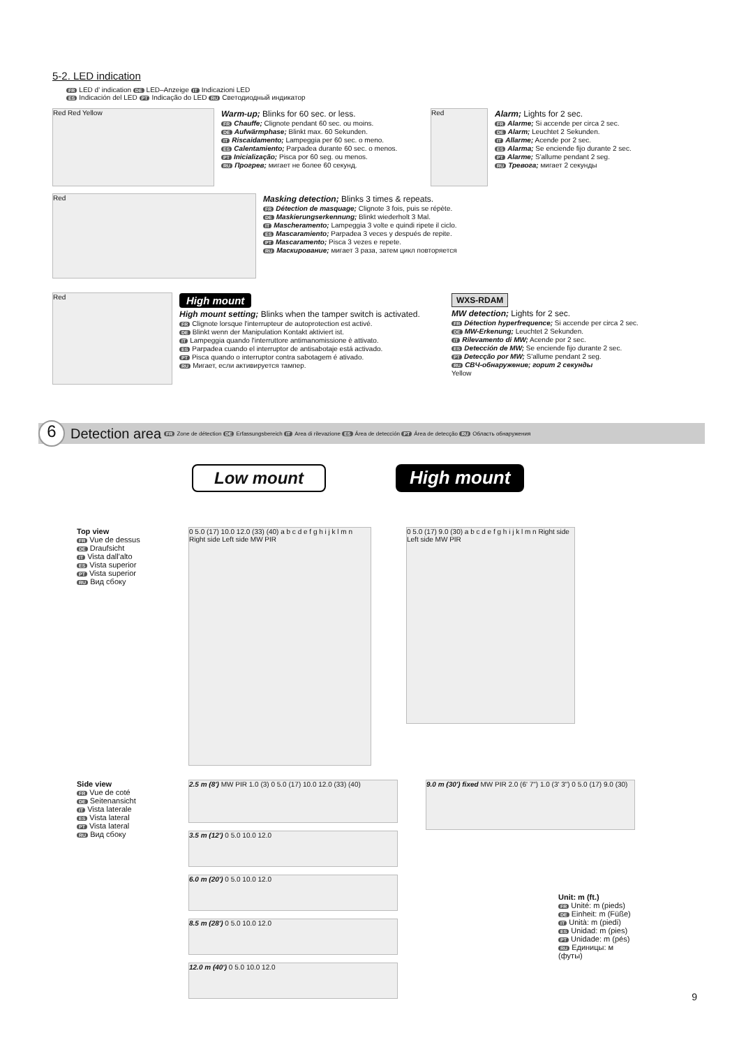5-2. LED indication
FR LED d' indication DE LED–Anzeige IT Indicazioni LED
ES Indicación del LED PT Indicação do LED RU Светодиодный индикатор
Red Red Yellow
Warm-up; Blinks for 60 sec. or less.
FR Chauffe; Clignote pendant 60 sec. ou moins.
DE Aufwärmphase; Blinkt max. 60 Sekunden.
IT Riscaidamento; Lampeggia per 60 sec. o meno.
ES Calentamiento; Parpadea durante 60 sec. o menos.
PT Inicialização; Pisca por 60 seg. ou menos.
RU Прогрев; мигает не более 60 секунд.
Red
Alarm; Lights for 2 sec.
FR Alarme; Si accende per circa 2 sec.
DE Alarm; Leuchtet 2 Sekunden.
IT Allarme; Acende por 2 sec.
ES Alarma; Se enciende fijo durante 2 sec.
PT Alarme; S'allume pendant 2 seg.
RU Тревога; мигает 2 секунды
Red
Masking detection; Blinks 3 times & repeats.
FR Détection de masquage; Clignote 3 fois, puis se répète.
DE Maskierungserkennung; Blinkt wiederholt 3 Mal.
IT Mascheramento; Lampeggia 3 volte e quindi ripete il ciclo.
ES Mascaramiento; Parpadea 3 veces y después de repite.
PT Mascaramento; Pisca 3 vezes e repete.
RU Маскирование; мигает 3 раза, затем цикл повторяется
Red
High mount
High mount setting; Blinks when the tamper switch is activated.
FR Clignote lorsque l'interrupteur de autoprotection est activé.
DE Blinkt wenn der Manipulation Kontakt aktiviert ist.
IT Lampeggia quando l'interruttore antimanomissione è attivato.
ES Parpadea cuando el interruptor de antisabotaje está activado.
PT Pisca quando o interruptor contra sabotagem é ativado.
RU Мигает, если активируется тампер.
WXS-RDAM
MW detection; Lights for 2 sec.
FR Détection hyperfrequence; Si accende per circa 2 sec.
DE MW-Erkenung; Leuchtet 2 Sekunden.
IT Rilevamento di MW; Acende por 2 sec.
ES Detección de MW; Se enciende fijo durante 2 sec.
PT Detecção por MW; S'allume pendant 2 seg.
RU СВЧ-обнаружение; горит 2 секунды
Yellow
6 Detection area FR Zone de détection DE Erfassungsbereich IT Area di rilevazione ES Área de detección PT Área de detecção RU Область обнаружения
Low mount High mount
Top view
FR Vue de dessus
DE Draufsicht
IT Vista dall'alto
ES Vista superior
PT Vista superior
RU Вид сбоку
0 5.0 (17) 10.0 12.0 (33) (40) a b c d e f g h i j k l m n Right side Left side MW PIR
0 5.0 (17) 9.0 (30) a b c d e f g h i j k l m n Right side Left side MW PIR
Side view
FR Vue de coté
DE Seitenansicht
IT Vista laterale
ES Vista lateral
PT Vista lateral
RU Вид сбоку
2.5 m (8') MW PIR 1.0 (3) 0 5.0 (17) 10.0 12.0 (33) (40)
3.5 m (12') 0 5.0 10.0 12.0
6.0 m (20') 0 5.0 10.0 12.0
8.5 m (28') 0 5.0 10.0 12.0
12.0 m (40') 0 5.0 10.0 12.0
9.0 m (30') fixed MW PIR 2.0 (6' 7") 1.0 (3' 3") 0 5.0 (17) 9.0 (30)
Unit: m (ft.)
FR Unité: m (pieds)
DE Einheit: m (Füße)
IT Unità: m (piedi)
ES Unidad: m (pies)
PT Unidade: m (pés)
RU Единицы: м (футы)
9